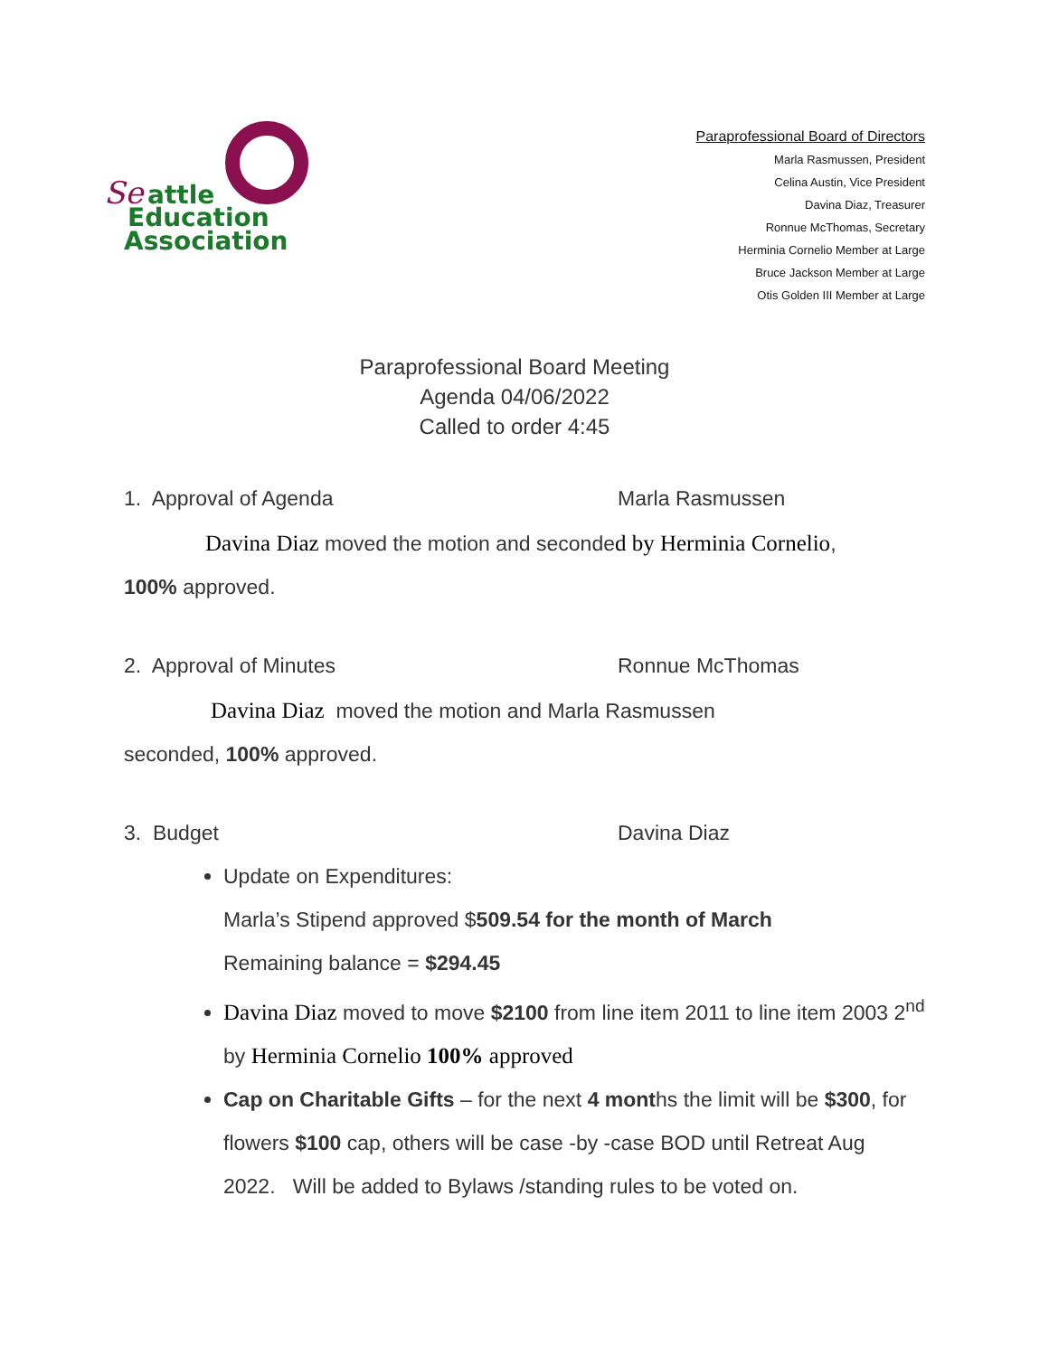Se
attle
Education
Association
Paraprofessional Board of Directors
Marla Rasmussen, President
Celina Austin, Vice President
Davina Diaz, Treasurer
Ronnue McThomas, Secretary
Herminia Cornelio Member at Large
Bruce Jackson Member at Large
Otis Golden III Member at Large
Paraprofessional Board Meeting
Agenda 04/06/2022
Called to order 4:45
1. Approval of Agenda Marla Rasmussen
Davina Diaz moved the motion and seconded by Herminia Cornelio,
100% approved.
2. Approval of Minutes Ronnue McThomas
Davina Diaz moved the motion and Marla Rasmussen
seconded, 100% approved.
3. Budget Davina Diaz
Update on Expenditures:
Marla’s Stipend approved $509.54 for the month of March
Remaining balance = $294.45
Davina Diaz moved to move $2100 from line item 2011 to line item 2003 2<sup>nd</sup> by Herminia Cornelio 100% approved
Cap on Charitable Gifts – for the next 4 months the limit will be $300, for flowers $100 cap, others will be case -by -case BOD until Retreat Aug 2022. Will be added to Bylaws /standing rules to be voted on.